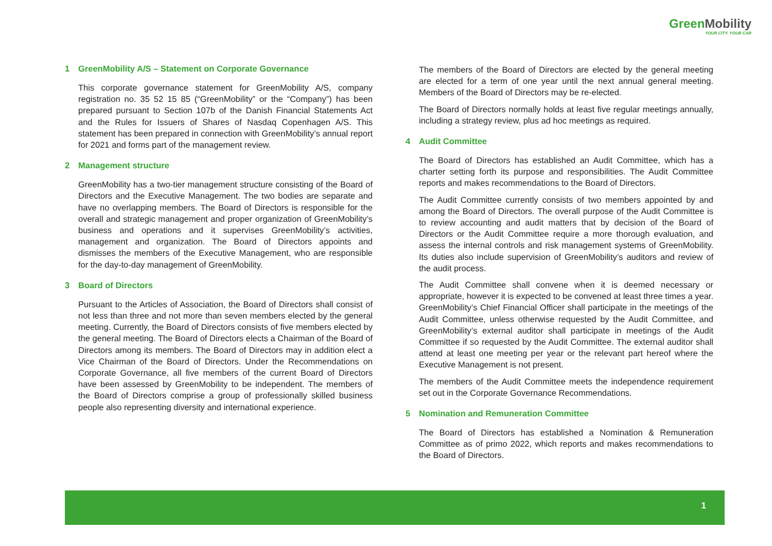GreenMobility
YOUR CITY. YOUR CAR
1 GreenMobility A/S – Statement on Corporate Governance
This corporate governance statement for GreenMobility A/S, company registration no. 35 52 15 85 (“GreenMobility” or the “Company”) has been prepared pursuant to Section 107b of the Danish Financial Statements Act and the Rules for Issuers of Shares of Nasdaq Copenhagen A/S. This statement has been prepared in connection with GreenMobility’s annual report for 2021 and forms part of the management review.
2 Management structure
GreenMobility has a two-tier management structure consisting of the Board of Directors and the Executive Management. The two bodies are separate and have no overlapping members. The Board of Directors is responsible for the overall and strategic management and proper organization of GreenMobility’s business and operations and it supervises GreenMobility’s activities, management and organization. The Board of Directors appoints and dismisses the members of the Executive Management, who are responsible for the day-to-day management of GreenMobility.
3 Board of Directors
Pursuant to the Articles of Association, the Board of Directors shall consist of not less than three and not more than seven members elected by the general meeting. Currently, the Board of Directors consists of five members elected by the general meeting. The Board of Directors elects a Chairman of the Board of Directors among its members. The Board of Directors may in addition elect a Vice Chairman of the Board of Directors. Under the Recommendations on Corporate Governance, all five members of the current Board of Directors have been assessed by GreenMobility to be independent. The members of the Board of Directors comprise a group of professionally skilled business people also representing diversity and international experience.
The members of the Board of Directors are elected by the general meeting are elected for a term of one year until the next annual general meeting. Members of the Board of Directors may be re-elected.
The Board of Directors normally holds at least five regular meetings annually, including a strategy review, plus ad hoc meetings as required.
4 Audit Committee
The Board of Directors has established an Audit Committee, which has a charter setting forth its purpose and responsibilities. The Audit Committee reports and makes recommendations to the Board of Directors.
The Audit Committee currently consists of two members appointed by and among the Board of Directors. The overall purpose of the Audit Committee is to review accounting and audit matters that by decision of the Board of Directors or the Audit Committee require a more thorough evaluation, and assess the internal controls and risk management systems of GreenMobility. Its duties also include supervision of GreenMobility’s auditors and review of the audit process.
The Audit Committee shall convene when it is deemed necessary or appropriate, however it is expected to be convened at least three times a year. GreenMobility’s Chief Financial Officer shall participate in the meetings of the Audit Committee, unless otherwise requested by the Audit Committee, and GreenMobility’s external auditor shall participate in meetings of the Audit Committee if so requested by the Audit Committee. The external auditor shall attend at least one meeting per year or the relevant part hereof where the Executive Management is not present.
The members of the Audit Committee meets the independence requirement set out in the Corporate Governance Recommendations.
5 Nomination and Remuneration Committee
The Board of Directors has established a Nomination & Remuneration Committee as of primo 2022, which reports and makes recommendations to the Board of Directors.
1